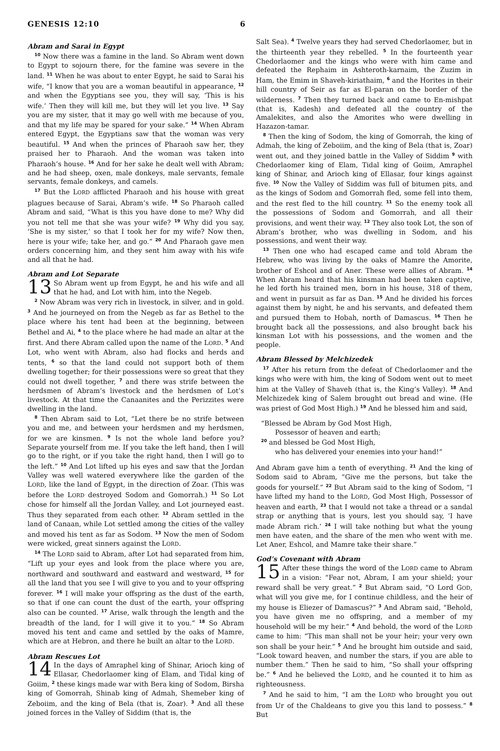GENESIS 12:10 6
Abram and Sarai in Egypt
<sup>10</sup> Now there was a famine in the land. So Abram went down to Egypt to sojourn there, for the famine was severe in the land. <sup>11</sup> When he was about to enter Egypt, he said to Sarai his wife, “I know that you are a woman beautiful in appearance, <sup>12</sup> and when the Egyptians see you, they will say, ‘This is his wife.’ Then they will kill me, but they will let you live. <sup>13</sup> Say you are my sister, that it may go well with me because of you, and that my life may be spared for your sake.” <sup>14</sup> When Abram entered Egypt, the Egyptians saw that the woman was very beautiful. <sup>15</sup> And when the princes of Pharaoh saw her, they praised her to Pharaoh. And the woman was taken into Pharaoh’s house. <sup>16</sup> And for her sake he dealt well with Abram; and he had sheep, oxen, male donkeys, male servants, female servants, female donkeys, and camels.
<sup>17</sup> But the LORD afflicted Pharaoh and his house with great plagues because of Sarai, Abram’s wife. <sup>18</sup> So Pharaoh called Abram and said, “What is this you have done to me? Why did you not tell me that she was your wife? <sup>19</sup> Why did you say, ‘She is my sister,’ so that I took her for my wife? Now then, here is your wife; take her, and go.” <sup>20</sup> And Pharaoh gave men orders concerning him, and they sent him away with his wife and all that he had.
Abram and Lot Separate
13 So Abram went up from Egypt, he and his wife and all that he had, and Lot with him, into the Negeb.
<sup>2</sup> Now Abram was very rich in livestock, in silver, and in gold. <sup>3</sup> And he journeyed on from the Negeb as far as Bethel to the place where his tent had been at the beginning, between Bethel and Ai, <sup>4</sup> to the place where he had made an altar at the first. And there Abram called upon the name of the LORD. <sup>5</sup> And Lot, who went with Abram, also had flocks and herds and tents, <sup>6</sup> so that the land could not support both of them dwelling together; for their possessions were so great that they could not dwell together, <sup>7</sup> and there was strife between the herdsmen of Abram’s livestock and the herdsmen of Lot’s livestock. At that time the Canaanites and the Perizzites were dwelling in the land.
<sup>8</sup> Then Abram said to Lot, “Let there be no strife between you and me, and between your herdsmen and my herdsmen, for we are kinsmen. <sup>9</sup> Is not the whole land before you? Separate yourself from me. If you take the left hand, then I will go to the right, or if you take the right hand, then I will go to the left.” <sup>10</sup> And Lot lifted up his eyes and saw that the Jordan Valley was well watered everywhere like the garden of the LORD, like the land of Egypt, in the direction of Zoar. (This was before the LORD destroyed Sodom and Gomorrah.) <sup>11</sup> So Lot chose for himself all the Jordan Valley, and Lot journeyed east. Thus they separated from each other. <sup>12</sup> Abram settled in the land of Canaan, while Lot settled among the cities of the valley and moved his tent as far as Sodom. <sup>13</sup> Now the men of Sodom were wicked, great sinners against the LORD.
<sup>14</sup> The LORD said to Abram, after Lot had separated from him, “Lift up your eyes and look from the place where you are, northward and southward and eastward and westward, <sup>15</sup> for all the land that you see I will give to you and to your offspring forever. <sup>16</sup> I will make your offspring as the dust of the earth, so that if one can count the dust of the earth, your offspring also can be counted. <sup>17</sup> Arise, walk through the length and the breadth of the land, for I will give it to you.” <sup>18</sup> So Abram moved his tent and came and settled by the oaks of Mamre, which are at Hebron, and there he built an altar to the LORD.
Abram Rescues Lot
14 In the days of Amraphel king of Shinar, Arioch king of Ellasar, Chedorlaomer king of Elam, and Tidal king of Goiim, <sup>2</sup> these kings made war with Bera king of Sodom, Birsha king of Gomorrah, Shinab king of Admah, Shemeber king of Zeboiim, and the king of Bela (that is, Zoar). <sup>3</sup> And all these joined forces in the Valley of Siddim (that is, the
Salt Sea). <sup>4</sup> Twelve years they had served Chedorlaomer, but in the thirteenth year they rebelled. <sup>5</sup> In the fourteenth year Chedorlaomer and the kings who were with him came and defeated the Rephaim in Ashteroth-karnaim, the Zuzim in Ham, the Emim in Shaveh-kiriathaim, <sup>6</sup> and the Horites in their hill country of Seir as far as El-paran on the border of the wilderness. <sup>7</sup> Then they turned back and came to En-mishpat (that is, Kadesh) and defeated all the country of the Amalekites, and also the Amorites who were dwelling in Hazazon-tamar.
<sup>8</sup> Then the king of Sodom, the king of Gomorrah, the king of Admah, the king of Zeboiim, and the king of Bela (that is, Zoar) went out, and they joined battle in the Valley of Siddim <sup>9</sup> with Chedorlaomer king of Elam, Tidal king of Goiim, Amraphel king of Shinar, and Arioch king of Ellasar, four kings against five. <sup>10</sup> Now the Valley of Siddim was full of bitumen pits, and as the kings of Sodom and Gomorrah fled, some fell into them, and the rest fled to the hill country. <sup>11</sup> So the enemy took all the possessions of Sodom and Gomorrah, and all their provisions, and went their way. <sup>12</sup> They also took Lot, the son of Abram’s brother, who was dwelling in Sodom, and his possessions, and went their way.
<sup>13</sup> Then one who had escaped came and told Abram the Hebrew, who was living by the oaks of Mamre the Amorite, brother of Eshcol and of Aner. These were allies of Abram. <sup>14</sup> When Abram heard that his kinsman had been taken captive, he led forth his trained men, born in his house, 318 of them, and went in pursuit as far as Dan. <sup>15</sup> And he divided his forces against them by night, he and his servants, and defeated them and pursued them to Hobah, north of Damascus. <sup>16</sup> Then he brought back all the possessions, and also brought back his kinsman Lot with his possessions, and the women and the people.
Abram Blessed by Melchizedek
<sup>17</sup> After his return from the defeat of Chedorlaomer and the kings who were with him, the king of Sodom went out to meet him at the Valley of Shaveh (that is, the King’s Valley). <sup>18</sup> And Melchizedek king of Salem brought out bread and wine. (He was priest of God Most High.) <sup>19</sup> And he blessed him and said,
“Blessed be Abram by God Most High,
Possessor of heaven and earth;
<sup>20</sup> and blessed be God Most High,
who has delivered your enemies into your hand!”
And Abram gave him a tenth of everything. <sup>21</sup> And the king of Sodom said to Abram, “Give me the persons, but take the goods for yourself.” <sup>22</sup> But Abram said to the king of Sodom, “I have lifted my hand to the LORD, God Most High, Possessor of heaven and earth, <sup>23</sup> that I would not take a thread or a sandal strap or anything that is yours, lest you should say, ‘I have made Abram rich.’ <sup>24</sup> I will take nothing but what the young men have eaten, and the share of the men who went with me. Let Aner, Eshcol, and Mamre take their share.”
God’s Covenant with Abram
15 After these things the word of the LORD came to Abram in a vision: “Fear not, Abram, I am your shield; your reward shall be very great.” <sup>2</sup> But Abram said, “O Lord GOD, what will you give me, for I continue childless, and the heir of my house is Eliezer of Damascus?” <sup>3</sup> And Abram said, “Behold, you have given me no offspring, and a member of my household will be my heir.” <sup>4</sup> And behold, the word of the LORD came to him: “This man shall not be your heir; your very own son shall be your heir.” <sup>5</sup> And he brought him outside and said, “Look toward heaven, and number the stars, if you are able to number them.” Then he said to him, “So shall your offspring be.” <sup>6</sup> And he believed the LORD, and he counted it to him as righteousness.
<sup>7</sup> And he said to him, “I am the LORD who brought you out from Ur of the Chaldeans to give you this land to possess.” <sup>8</sup> But